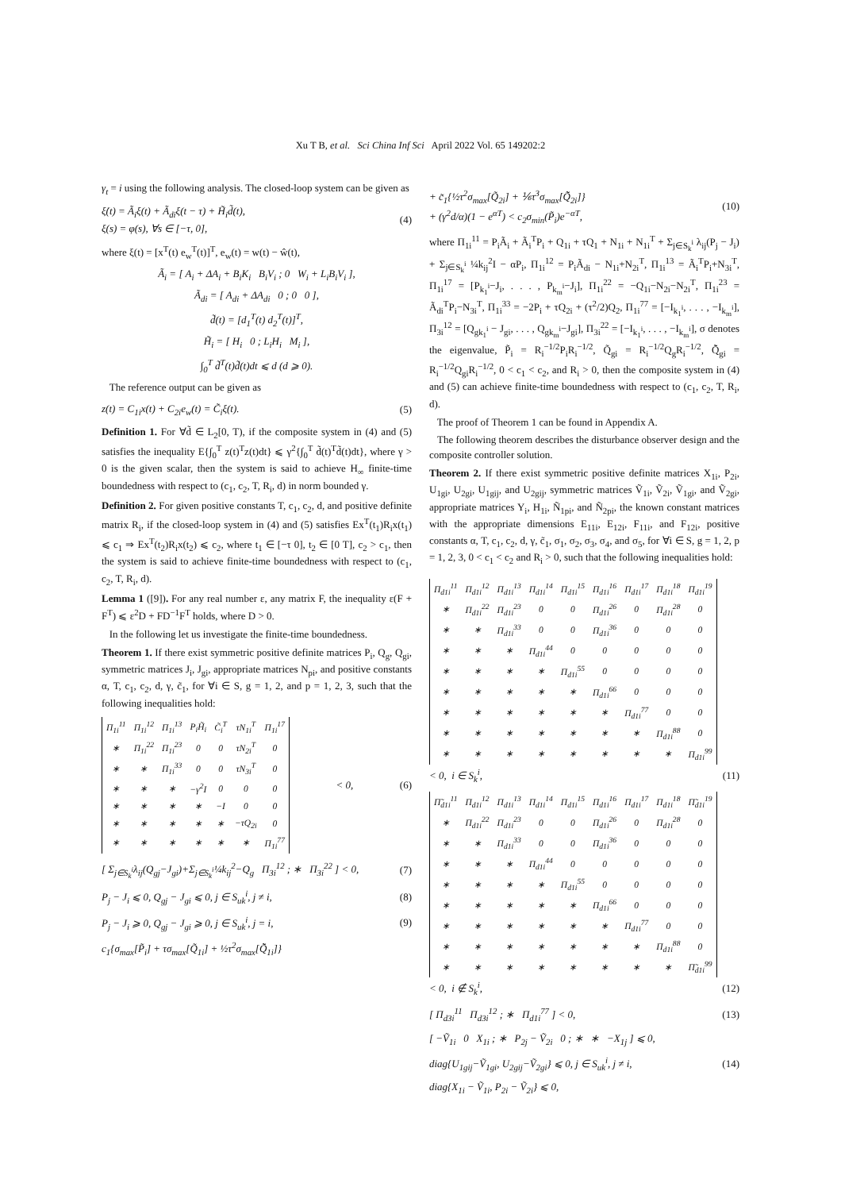Xu T B, et al. Sci China Inf Sci April 2022 Vol. 65 149202:2
γ<sub>t</sub> = i using the following analysis. The closed-loop system can be given as
ξ̇(t) = Ã<sub>i</sub>ξ(t) + Ã<sub>di</sub>ξ(t − τ) + H̃<sub>i</sub>d̃(t),
ξ(s) = φ(s), ∀s ∈ [−τ, 0],
(4)
where ξ(t) = [x<sup>T</sup>(t) e<sub>w</sub><sup>T</sup>(t)]<sup>T</sup>, e<sub>w</sub>(t) = w(t) − ŵ(t),
Ã<sub>i</sub> = [ A<sub>i</sub> + ΔA<sub>i</sub> + B<sub>i</sub>K<sub>i</sub> B<sub>i</sub>V<sub>i</sub> ; 0 W<sub>i</sub> + L<sub>i</sub>B<sub>i</sub>V<sub>i</sub> ],
Ã<sub>di</sub> = [ A<sub>di</sub> + ΔA<sub>di</sub> 0 ; 0 0 ],
d̃(t) = [d<sub>1</sub><sup>T</sup>(t) d<sub>2</sub><sup>T</sup>(t)]<sup>T</sup>,
H̃<sub>i</sub> = [ H<sub>i</sub> 0 ; L<sub>i</sub>H<sub>i</sub> M<sub>i</sub> ],
∫<sub>0</sub><sup>T</sup> d̃<sup>T</sup>(t)d̃(t)dt ⩽ d (d ⩾ 0).
The reference output can be given as
z(t) = C<sub>1i</sub>x(t) + C<sub>2i</sub>e<sub>w</sub>(t) = C̃<sub>i</sub>ξ(t).
(5)
Definition 1. For ∀d̃ ∈ L<sub>2</sub>[0, T), if the composite system in (4) and (5) satisfies the inequality E{∫<sub>0</sub><sup>T</sup> z(t)<sup>T</sup>z(t)dt} ⩽ γ<sup>2</sup>{∫<sub>0</sub><sup>T</sup> d̃(t)<sup>T</sup>d̃(t)dt}, where γ > 0 is the given scalar, then the system is said to achieve H<sub>∞</sub> finite-time boundedness with respect to (c<sub>1</sub>, c<sub>2</sub>, T, R<sub>i</sub>, d) in norm bounded γ.
Definition 2. For given positive constants T, c<sub>1</sub>, c<sub>2</sub>, d, and positive definite matrix R<sub>i</sub>, if the closed-loop system in (4) and (5) satisfies Ex<sup>T</sup>(t<sub>1</sub>)R<sub>i</sub>x(t<sub>1</sub>) ⩽ c<sub>1</sub> ⇒ Ex<sup>T</sup>(t<sub>2</sub>)R<sub>i</sub>x(t<sub>2</sub>) ⩽ c<sub>2</sub>, where t<sub>1</sub> ∈ [−τ 0], t<sub>2</sub> ∈ [0 T], c<sub>2</sub> > c<sub>1</sub>, then the system is said to achieve finite-time boundedness with respect to (c<sub>1</sub>, c<sub>2</sub>, T, R<sub>i</sub>, d).
Lemma 1 ([9]). For any real number ε, any matrix F, the inequality ε(F + F<sup>T</sup>) ⩽ ε<sup>2</sup>D + FD<sup>−1</sup>F<sup>T</sup> holds, where D > 0.
In the following let us investigate the finite-time boundedness.
Theorem 1. If there exist symmetric positive definite matrices P<sub>i</sub>, Q<sub>g</sub>, Q<sub>gi</sub>, symmetric matrices J<sub>i</sub>, J<sub>gi</sub>, appropriate matrices N<sub>pi</sub>, and positive constants α, T, c<sub>1</sub>, c<sub>2</sub>, d, γ, c̃<sub>1</sub>, for ∀i ∈ S, g = 1, 2, and p = 1, 2, 3, such that the following inequalities hold:
| Π<sub>1i</sub><sup>11</sup> | Π<sub>1i</sub><sup>12</sup> | Π<sub>1i</sub><sup>13</sup> | P<sub>i</sub>H̃<sub>i</sub> | C̃<sub>i</sub><sup>T</sup> | τN<sub>1i</sub><sup>T</sup> | Π<sub>1i</sub><sup>17</sup> |
| ∗ | Π<sub>1i</sub><sup>22</sup> | Π<sub>1i</sub><sup>23</sup> | 0 | 0 | τN<sub>2i</sub><sup>T</sup> | 0 |
| ∗ | ∗ | Π<sub>1i</sub><sup>33</sup> | 0 | 0 | τN<sub>3i</sub><sup>T</sup> | 0 |
| ∗ | ∗ | ∗ | −γ<sup>2</sup>I | 0 | 0 | 0 |
| ∗ | ∗ | ∗ | ∗ | −I | 0 | 0 |
| ∗ | ∗ | ∗ | ∗ | ∗ | −τQ<sub>2i</sub> | 0 |
| ∗ | ∗ | ∗ | ∗ | ∗ | ∗ | Π<sub>1i</sub><sup>77</sup> |
< 0, (6)
[ Σ<sub>j∈S<sub>k</sub><sup>i</sup></sub>λ<sub>ij</sub>(Q<sub>gj</sub>−J<sub>gi</sub>)+Σ<sub>j∈S<sub>k</sub><sup>i</sup></sub>¼k<sub>ij</sub><sup>2</sup>−Q<sub>g</sub> Π<sub>3i</sub><sup>12</sup> ; ∗ Π<sub>3i</sub><sup>22</sup> ] < 0,
(7)
P<sub>j</sub> − J<sub>i</sub> ⩽ 0, Q<sub>gj</sub> − J<sub>gi</sub> ⩽ 0, j ∈ S<sub>uk</sub><sup>i</sup>, j ≠ i,
(8)
P<sub>j</sub> − J<sub>i</sub> ⩾ 0, Q<sub>gj</sub> − J<sub>gi</sub> ⩾ 0, j ∈ S<sub>uk</sub><sup>i</sup>, j = i,
(9)
c<sub>1</sub>{σ<sub>max</sub>[P̃<sub>i</sub>] + τσ<sub>max</sub>[Q̃<sub>1i</sub>] + ½τ<sup>2</sup>σ<sub>max</sub>[Q̃̃<sub>1i</sub>]}
+ c̃<sub>1</sub>{½τ<sup>2</sup>σ<sub>max</sub>[Q̃<sub>2i</sub>] + ⅙τ<sup>3</sup>σ<sub>max</sub>[Q̃̃<sub>2i</sub>]}
+ (γ<sup>2</sup>d/α)(1 − e<sup>αT</sup>) < c<sub>2</sub>σ<sub>min</sub>(P̃<sub>i</sub>)e<sup>−αT</sup>,
(10)
where Π<sub>1i</sub><sup>11</sup> = P<sub>i</sub>Ã<sub>i</sub> + Ã<sub>i</sub><sup>T</sup>P<sub>i</sub> + Q<sub>1i</sub> + τQ<sub>1</sub> + N<sub>1i</sub> + N<sub>1i</sub><sup>T</sup> + Σ<sub>j∈S<sub>k</sub><sup>i</sup></sub> λ<sub>ij</sub>(P<sub>j</sub> − J<sub>i</sub>) + Σ<sub>j∈S<sub>k</sub><sup>i</sup></sub> ¼k<sub>ij</sub><sup>2</sup>I − αP<sub>i</sub>, Π<sub>1i</sub><sup>12</sup> = P<sub>i</sub>Ã<sub>di</sub> − N<sub>1i</sub>+N<sub>2i</sub><sup>T</sup>, Π<sub>1i</sub><sup>13</sup> = Ã<sub>i</sub><sup>T</sup>P<sub>i</sub>+N<sub>3i</sub><sup>T</sup>, Π<sub>1i</sub><sup>17</sup> = [P<sub>k<sub>1</sub><sup>i</sup></sub>−J<sub>i</sub>, . . . , P<sub>k<sub>m</sub><sup>i</sup></sub>−J<sub>i</sub>], Π<sub>1i</sub><sup>22</sup> = −Q<sub>1i</sub>−N<sub>2i</sub>−N<sub>2i</sub><sup>T</sup>, Π<sub>1i</sub><sup>23</sup> = Ã<sub>di</sub><sup>T</sup>P<sub>i</sub>−N<sub>3i</sub><sup>T</sup>, Π<sub>1i</sub><sup>33</sup> = −2P<sub>i</sub> + τQ<sub>2i</sub> + (τ<sup>2</sup>/2)Q<sub>2</sub>, Π<sub>1i</sub><sup>77</sup> = [−I<sub>k<sub>1</sub><sup>i</sup></sub>, . . . , −I<sub>k<sub>m</sub><sup>i</sup></sub>], Π<sub>3i</sub><sup>12</sup> = [Q<sub>gk<sub>1</sub><sup>i</sup></sub> − J<sub>gi</sub>, . . . , Q<sub>gk<sub>m</sub><sup>i</sup></sub>−J<sub>gi</sub>], Π<sub>3i</sub><sup>22</sup> = [−I<sub>k<sub>1</sub><sup>i</sup></sub>, . . . , −I<sub>k<sub>m</sub><sup>i</sup></sub>], σ denotes the eigenvalue, P̃<sub>i</sub> = R<sub>i</sub><sup>−1/2</sup>P<sub>i</sub>R<sub>i</sub><sup>−1/2</sup>, Q̃<sub>gi</sub> = R<sub>i</sub><sup>−1/2</sup>Q<sub>g</sub>R<sub>i</sub><sup>−1/2</sup>, Q̃̃<sub>gi</sub> = R<sub>i</sub><sup>−1/2</sup>Q<sub>gi</sub>R<sub>i</sub><sup>−1/2</sup>, 0 < c<sub>1</sub> < c<sub>2</sub>, and R<sub>i</sub> > 0, then the composite system in (4) and (5) can achieve finite-time boundedness with respect to (c<sub>1</sub>, c<sub>2</sub>, T, R<sub>i</sub>, d).
The proof of Theorem 1 can be found in Appendix A.
The following theorem describes the disturbance observer design and the composite controller solution.
Theorem 2. If there exist symmetric positive definite matrices X<sub>1i</sub>, P<sub>2i</sub>, U<sub>1gi</sub>, U<sub>2gi</sub>, U<sub>1gij</sub>, and U<sub>2gij</sub>, symmetric matrices Ṽ<sub>1i</sub>, Ṽ<sub>2i</sub>, Ṽ<sub>1gi</sub>, and Ṽ<sub>2gi</sub>, appropriate matrices Y<sub>i</sub>, H<sub>1i</sub>, Ñ<sub>1pi</sub>, and Ñ<sub>2pi</sub>, the known constant matrices with the appropriate dimensions E<sub>11i</sub>, E<sub>12i</sub>, F<sub>11i</sub>, and F<sub>12i</sub>, positive constants α, T, c<sub>1</sub>, c<sub>2</sub>, d, γ, c̃<sub>1</sub>, σ<sub>1</sub>, σ<sub>2</sub>, σ<sub>3</sub>, σ<sub>4</sub>, and σ<sub>5</sub>, for ∀i ∈ S, g = 1, 2, p = 1, 2, 3, 0 < c<sub>1</sub> < c<sub>2</sub> and R<sub>i</sub> > 0, such that the following inequalities hold:
| Π<sub>d1i</sub><sup>11</sup> | Π<sub>d1i</sub><sup>12</sup> | Π<sub>d1i</sub><sup>13</sup> | Π<sub>d1i</sub><sup>14</sup> | Π<sub>d1i</sub><sup>15</sup> | Π<sub>d1i</sub><sup>16</sup> | Π<sub>d1i</sub><sup>17</sup> | Π<sub>d1i</sub><sup>18</sup> | Π<sub>d1i</sub><sup>19</sup> |
| ∗ | Π<sub>d1i</sub><sup>22</sup> | Π<sub>d1i</sub><sup>23</sup> | 0 | 0 | Π<sub>d1i</sub><sup>26</sup> | 0 | Π<sub>d1i</sub><sup>28</sup> | 0 |
| ∗ | ∗ | Π<sub>d1i</sub><sup>33</sup> | 0 | 0 | Π<sub>d1i</sub><sup>36</sup> | 0 | 0 | 0 |
| ∗ | ∗ | ∗ | Π<sub>d1i</sub><sup>44</sup> | 0 | 0 | 0 | 0 | 0 |
| ∗ | ∗ | ∗ | ∗ | Π<sub>d1i</sub><sup>55</sup> | 0 | 0 | 0 | 0 |
| ∗ | ∗ | ∗ | ∗ | ∗ | Π<sub>d1i</sub><sup>66</sup> | 0 | 0 | 0 |
| ∗ | ∗ | ∗ | ∗ | ∗ | ∗ | Π<sub>d1i</sub><sup>77</sup> | 0 | 0 |
| ∗ | ∗ | ∗ | ∗ | ∗ | ∗ | ∗ | Π<sub>d1i</sub><sup>88</sup> | 0 |
| ∗ | ∗ | ∗ | ∗ | ∗ | ∗ | ∗ | ∗ | Π<sub>d1i</sub><sup>99</sup> |
< 0, i ∈ S<sub>k</sub><sup>i</sup>, (11)
| Π̃<sub>d1i</sub><sup>11</sup> | Π<sub>d1i</sub><sup>12</sup> | Π<sub>d1i</sub><sup>13</sup> | Π<sub>d1i</sub><sup>14</sup> | Π<sub>d1i</sub><sup>15</sup> | Π<sub>d1i</sub><sup>16</sup> | Π<sub>d1i</sub><sup>17</sup> | Π<sub>d1i</sub><sup>18</sup> | Π̃<sub>d1i</sub><sup>19</sup> |
| ∗ | Π<sub>d1i</sub><sup>22</sup> | Π<sub>d1i</sub><sup>23</sup> | 0 | 0 | Π<sub>d1i</sub><sup>26</sup> | 0 | Π<sub>d1i</sub><sup>28</sup> | 0 |
| ∗ | ∗ | Π<sub>d1i</sub><sup>33</sup> | 0 | 0 | Π<sub>d1i</sub><sup>36</sup> | 0 | 0 | 0 |
| ∗ | ∗ | ∗ | Π<sub>d1i</sub><sup>44</sup> | 0 | 0 | 0 | 0 | 0 |
| ∗ | ∗ | ∗ | ∗ | Π<sub>d1i</sub><sup>55</sup> | 0 | 0 | 0 | 0 |
| ∗ | ∗ | ∗ | ∗ | ∗ | Π<sub>d1i</sub><sup>66</sup> | 0 | 0 | 0 |
| ∗ | ∗ | ∗ | ∗ | ∗ | ∗ | Π<sub>d1i</sub><sup>77</sup> | 0 | 0 |
| ∗ | ∗ | ∗ | ∗ | ∗ | ∗ | ∗ | Π<sub>d1i</sub><sup>88</sup> | 0 |
| ∗ | ∗ | ∗ | ∗ | ∗ | ∗ | ∗ | ∗ | Π̃<sub>d1i</sub><sup>99</sup> |
< 0, i ∉ S<sub>k</sub><sup>i</sup>, (12)
[ Π<sub>d3i</sub><sup>11</sup> Π<sub>d3i</sub><sup>12</sup> ; ∗ Π<sub>d1i</sub><sup>77</sup> ] < 0,
(13)
[ −Ṽ<sub>1i</sub> 0 X<sub>1i</sub> ; ∗ P<sub>2j</sub> − Ṽ<sub>2i</sub> 0 ; ∗ ∗ −X<sub>1j</sub> ] ⩽ 0,
diag{U<sub>1gij</sub>−Ṽ<sub>1gi</sub>, U<sub>2gij</sub>−Ṽ<sub>2gi</sub>} ⩽ 0, j ∈ S<sub>uk</sub><sup>i</sup>, j ≠ i,
(14)
diag{X<sub>1i</sub> − Ṽ<sub>1i</sub>, P<sub>2i</sub> − Ṽ<sub>2i</sub>} ⩽ 0,